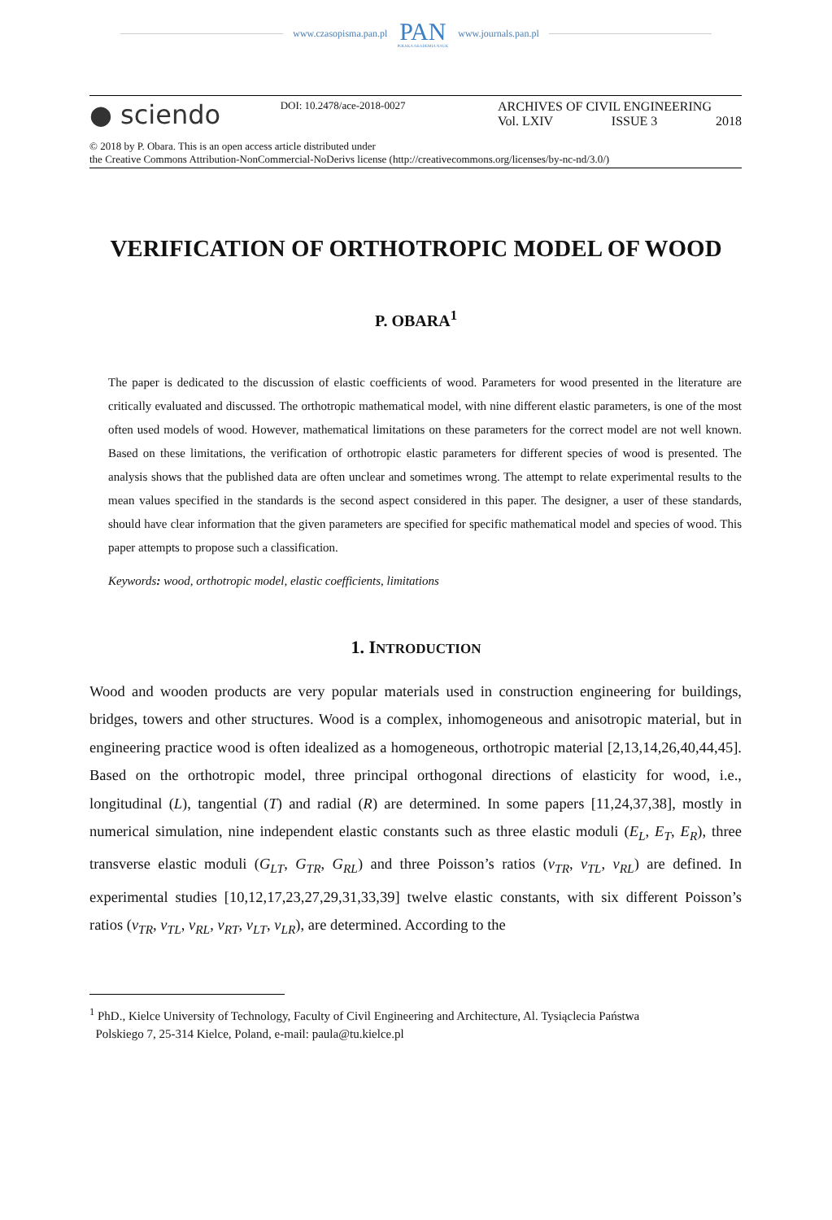www.czasopisma.pan.pl
PAN
POLSKA AKADEMIA NAUK
www.journals.pan.pl
● sciendo
DOI: 10.2478/ace-2018-0027
ARCHIVES OF CIVIL ENGINEERING
Vol. LXIV ISSUE 3 2018
© 2018 by P. Obara. This is an open access article distributed under
the Creative Commons Attribution-NonCommercial-NoDerivs license (http://creativecommons.org/licenses/by-nc-nd/3.0/)
VERIFICATION OF ORTHOTROPIC MODEL OF WOOD
P. OBARA<sup>1</sup>
The paper is dedicated to the discussion of elastic coefficients of wood. Parameters for wood presented in the literature are critically evaluated and discussed. The orthotropic mathematical model, with nine different elastic parameters, is one of the most often used models of wood. However, mathematical limitations on these parameters for the correct model are not well known. Based on these limitations, the verification of orthotropic elastic parameters for different species of wood is presented. The analysis shows that the published data are often unclear and sometimes wrong. The attempt to relate experimental results to the mean values specified in the standards is the second aspect considered in this paper. The designer, a user of these standards, should have clear information that the given parameters are specified for specific mathematical model and species of wood. This paper attempts to propose such a classification.
Keywords: wood, orthotropic model, elastic coefficients, limitations
1. INTRODUCTION
Wood and wooden products are very popular materials used in construction engineering for buildings, bridges, towers and other structures. Wood is a complex, inhomogeneous and anisotropic material, but in engineering practice wood is often idealized as a homogeneous, orthotropic material [2,13,14,26,40,44,45]. Based on the orthotropic model, three principal orthogonal directions of elasticity for wood, i.e., longitudinal (L), tangential (T) and radial (R) are determined. In some papers [11,24,37,38], mostly in numerical simulation, nine independent elastic constants such as three elastic moduli (E<sub>L</sub>, E<sub>T</sub>, E<sub>R</sub>), three transverse elastic moduli (G<sub>LT</sub>, G<sub>TR</sub>, G<sub>RL</sub>) and three Poisson’s ratios (ν<sub>TR</sub>, ν<sub>TL</sub>, ν<sub>RL</sub>) are defined. In experimental studies [10,12,17,23,27,29,31,33,39] twelve elastic constants, with six different Poisson’s ratios (ν<sub>TR</sub>, ν<sub>TL</sub>, ν<sub>RL</sub>, ν<sub>RT</sub>, ν<sub>LT</sub>, ν<sub>LR</sub>), are determined. According to the
<sup>1</sup> PhD., Kielce University of Technology, Faculty of Civil Engineering and Architecture, Al. Tysiąclecia Państwa
Polskiego 7, 25-314 Kielce, Poland, e-mail: paula@tu.kielce.pl